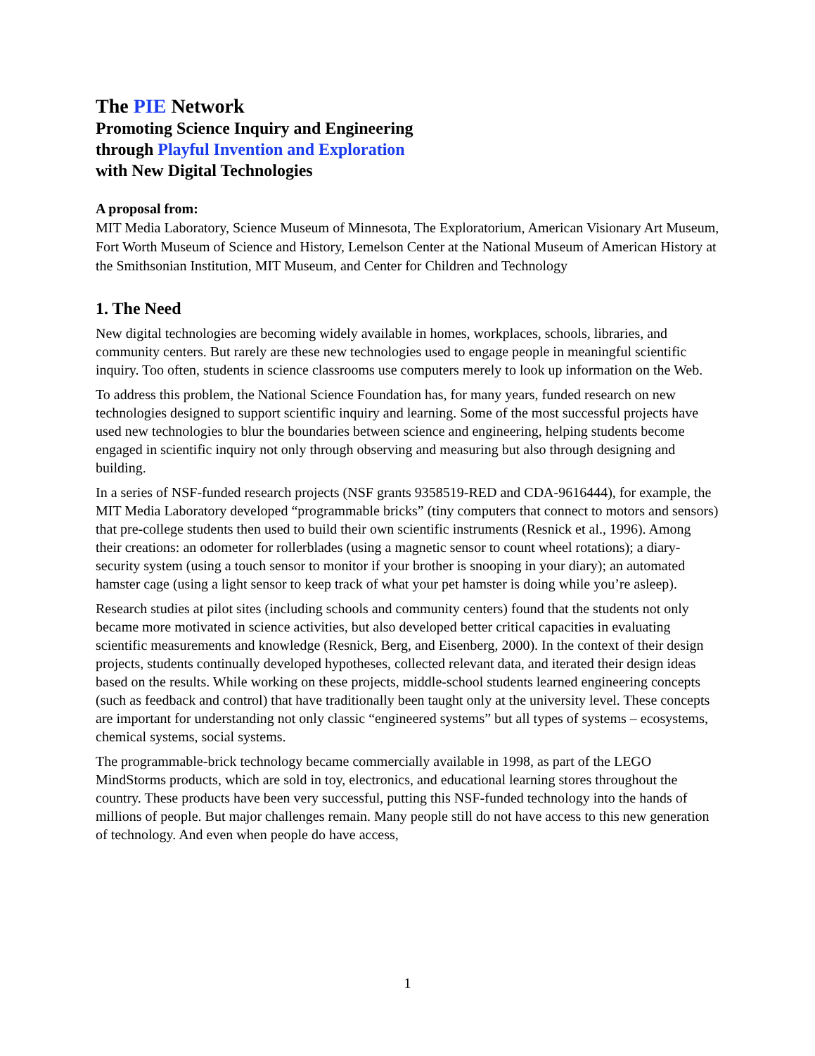The PIE Network
Promoting Science Inquiry and Engineering
through Playful Invention and Exploration
with New Digital Technologies
A proposal from:
MIT Media Laboratory, Science Museum of Minnesota, The Exploratorium, American Visionary Art Museum, Fort Worth Museum of Science and History, Lemelson Center at the National Museum of American History at the Smithsonian Institution, MIT Museum, and Center for Children and Technology
1. The Need
New digital technologies are becoming widely available in homes, workplaces, schools, libraries, and community centers. But rarely are these new technologies used to engage people in meaningful scientific inquiry. Too often, students in science classrooms use computers merely to look up information on the Web.
To address this problem, the National Science Foundation has, for many years, funded research on new technologies designed to support scientific inquiry and learning. Some of the most successful projects have used new technologies to blur the boundaries between science and engineering, helping students become engaged in scientific inquiry not only through observing and measuring but also through designing and building.
In a series of NSF-funded research projects (NSF grants 9358519-RED and CDA-9616444), for example, the MIT Media Laboratory developed “programmable bricks” (tiny computers that connect to motors and sensors) that pre-college students then used to build their own scientific instruments (Resnick et al., 1996). Among their creations: an odometer for rollerblades (using a magnetic sensor to count wheel rotations); a diary-security system (using a touch sensor to monitor if your brother is snooping in your diary); an automated hamster cage (using a light sensor to keep track of what your pet hamster is doing while you’re asleep).
Research studies at pilot sites (including schools and community centers) found that the students not only became more motivated in science activities, but also developed better critical capacities in evaluating scientific measurements and knowledge (Resnick, Berg, and Eisenberg, 2000). In the context of their design projects, students continually developed hypotheses, collected relevant data, and iterated their design ideas based on the results. While working on these projects, middle-school students learned engineering concepts (such as feedback and control) that have traditionally been taught only at the university level. These concepts are important for understanding not only classic “engineered systems” but all types of systems – ecosystems, chemical systems, social systems.
The programmable-brick technology became commercially available in 1998, as part of the LEGO MindStorms products, which are sold in toy, electronics, and educational learning stores throughout the country. These products have been very successful, putting this NSF-funded technology into the hands of millions of people. But major challenges remain. Many people still do not have access to this new generation of technology. And even when people do have access,
1